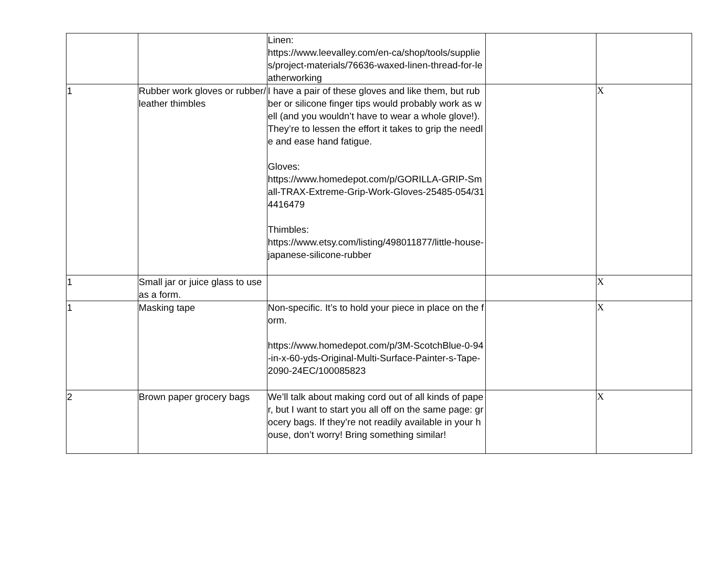| | | Linen: https://www.leevalley.com/en-ca/shop/tools/supplies/project-materials/76636-waxed-linen-thread-for-leatherworking | | |
| 1 | Rubber work gloves or rubber/leather thimbles | I have a pair of these gloves and like them, but rubber or silicone finger tips would probably work as well (and you wouldn’t have to wear a whole glove!). They’re to lessen the effort it takes to grip the needle and ease hand fatigue. Gloves: https://www.homedepot.com/p/GORILLA-GRIP-Small-TRAX-Extreme-Grip-Work-Gloves-25485-054/314416479 Thimbles: https://www.etsy.com/listing/498011877/little-house-japanese-silicone-rubber | | X |
| 1 | Small jar or juice glass to use as a form. | | | X |
| 1 | Masking tape | Non-specific. It’s to hold your piece in place on the form. https://www.homedepot.com/p/3M-ScotchBlue-0-94-in-x-60-yds-Original-Multi-Surface-Painter-s-Tape-2090-24EC/100085823 | | X |
| 2 | Brown paper grocery bags | We’ll talk about making cord out of all kinds of paper, but I want to start you all off on the same page: grocery bags. If they’re not readily available in your house, don’t worry! Bring something similar! | | X |